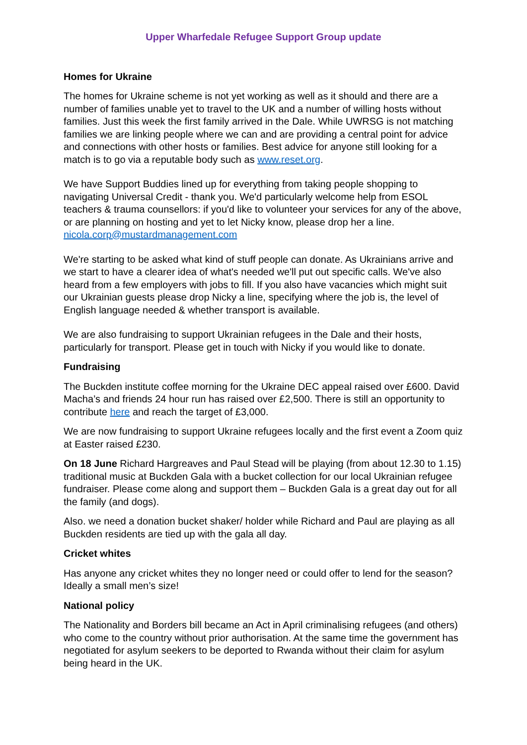Upper Wharfedale Refugee Support Group update
Homes for Ukraine
The homes for Ukraine scheme is not yet working as well as it should and there are a number of families unable yet to travel to the UK and a number of willing hosts without families. Just this week the first family arrived in the Dale. While UWRSG is not matching families we are linking people where we can and are providing a central point for advice and connections with other hosts or families. Best advice for anyone still looking for a match is to go via a reputable body such as www.reset.org.
We have Support Buddies lined up for everything from taking people shopping to navigating Universal Credit - thank you. We'd particularly welcome help from ESOL teachers & trauma counsellors: if you'd like to volunteer your services for any of the above, or are planning on hosting and yet to let Nicky know, please drop her a line. nicola.corp@mustardmanagement.com
We're starting to be asked what kind of stuff people can donate. As Ukrainians arrive and we start to have a clearer idea of what's needed we'll put out specific calls. We've also heard from a few employers with jobs to fill. If you also have vacancies which might suit our Ukrainian guests please drop Nicky a line, specifying where the job is, the level of English language needed & whether transport is available.
We are also fundraising to support Ukrainian refugees in the Dale and their hosts, particularly for transport. Please get in touch with Nicky if you would like to donate.
Fundraising
The Buckden institute coffee morning for the Ukraine DEC appeal raised over £600. David Macha’s and friends 24 hour run has raised over £2,500. There is still an opportunity to contribute here and reach the target of £3,000.
We are now fundraising to support Ukraine refugees locally and the first event a Zoom quiz at Easter raised £230.
On 18 June Richard Hargreaves and Paul Stead will be playing (from about 12.30 to 1.15) traditional music at Buckden Gala with a bucket collection for our local Ukrainian refugee fundraiser. Please come along and support them – Buckden Gala is a great day out for all the family (and dogs).
Also. we need a donation bucket shaker/ holder while Richard and Paul are playing as all Buckden residents are tied up with the gala all day.
Cricket whites
Has anyone any cricket whites they no longer need or could offer to lend for the season? Ideally a small men’s size!
National policy
The Nationality and Borders bill became an Act in April criminalising refugees (and others) who come to the country without prior authorisation. At the same time the government has negotiated for asylum seekers to be deported to Rwanda without their claim for asylum being heard in the UK.